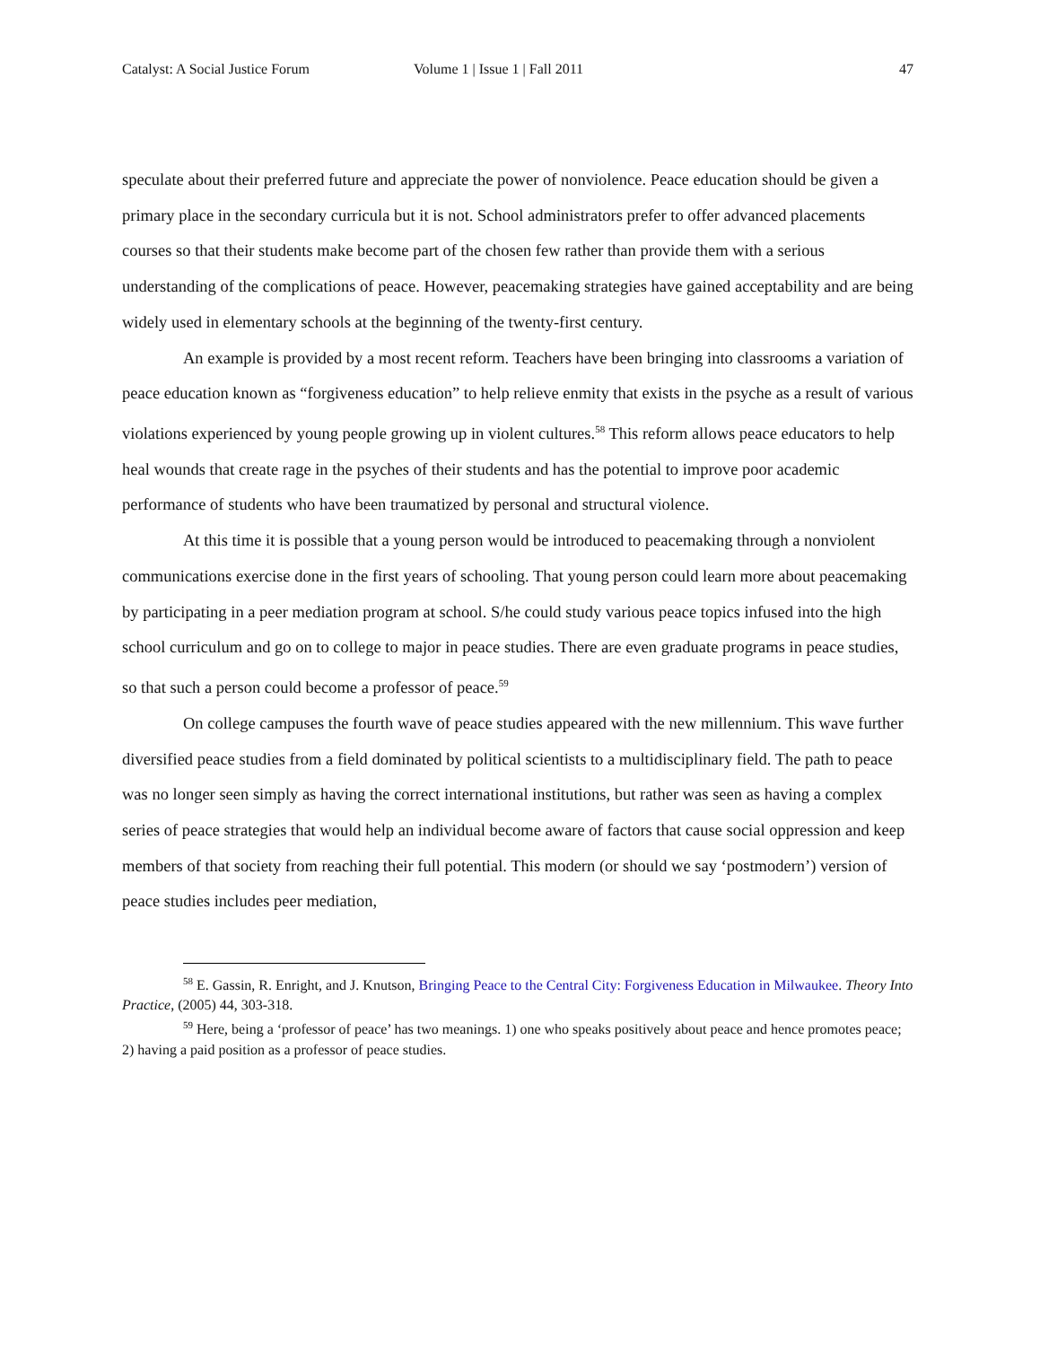Catalyst: A Social Justice Forum Volume 1 | Issue 1 | Fall 2011 47
speculate about their preferred future and appreciate the power of nonviolence. Peace education should be given a primary place in the secondary curricula but it is not. School administrators prefer to offer advanced placements courses so that their students make become part of the chosen few rather than provide them with a serious understanding of the complications of peace. However, peacemaking strategies have gained acceptability and are being widely used in elementary schools at the beginning of the twenty-first century.
An example is provided by a most recent reform. Teachers have been bringing into classrooms a variation of peace education known as “forgiveness education” to help relieve enmity that exists in the psyche as a result of various violations experienced by young people growing up in violent cultures.<sup>58</sup> This reform allows peace educators to help heal wounds that create rage in the psyches of their students and has the potential to improve poor academic performance of students who have been traumatized by personal and structural violence.
At this time it is possible that a young person would be introduced to peacemaking through a nonviolent communications exercise done in the first years of schooling. That young person could learn more about peacemaking by participating in a peer mediation program at school. S/he could study various peace topics infused into the high school curriculum and go on to college to major in peace studies. There are even graduate programs in peace studies, so that such a person could become a professor of peace.<sup>59</sup>
On college campuses the fourth wave of peace studies appeared with the new millennium. This wave further diversified peace studies from a field dominated by political scientists to a multidisciplinary field. The path to peace was no longer seen simply as having the correct international institutions, but rather was seen as having a complex series of peace strategies that would help an individual become aware of factors that cause social oppression and keep members of that society from reaching their full potential. This modern (or should we say ‘postmodern’) version of peace studies includes peer mediation,
<sup>58</sup> E. Gassin, R. Enright, and J. Knutson, Bringing Peace to the Central City: Forgiveness Education in Milwaukee. Theory Into Practice, (2005) 44, 303-318.
<sup>59</sup> Here, being a ‘professor of peace’ has two meanings. 1) one who speaks positively about peace and hence promotes peace; 2) having a paid position as a professor of peace studies.